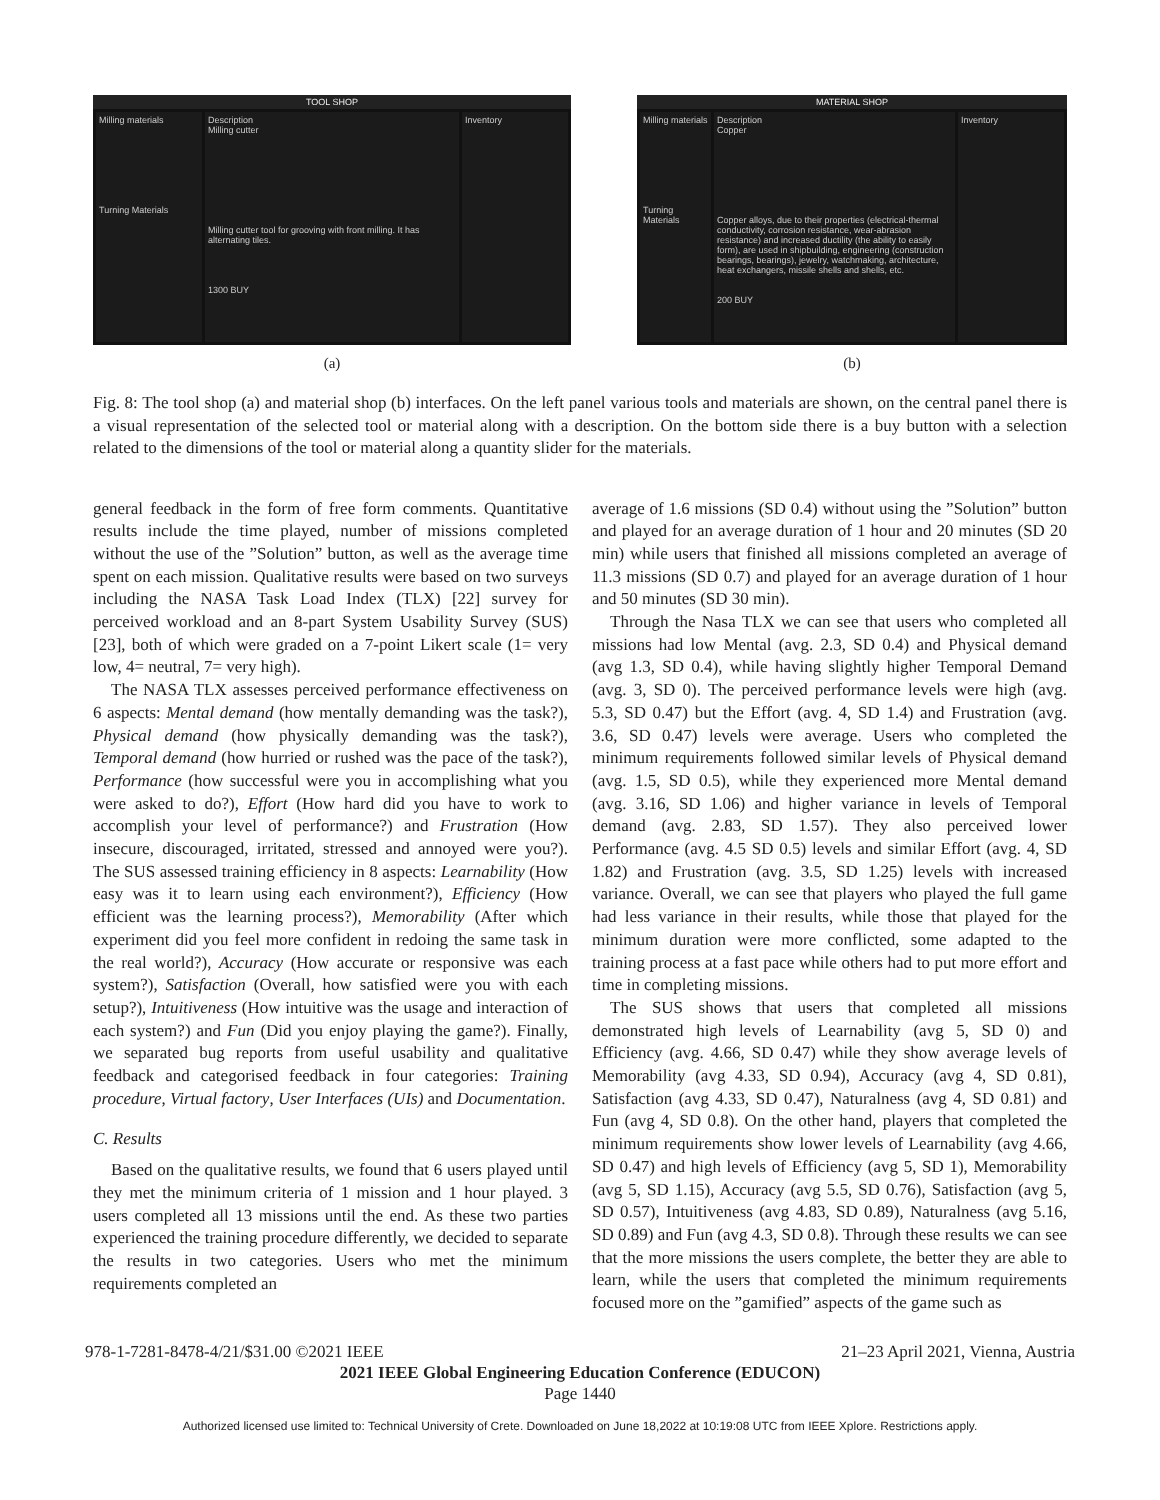TOOL SHOP
Milling materials
Turning Materials
Description
Milling cutter
Milling cutter tool for grooving with front milling. It has alternating tiles.
1300 BUY
Inventory
(a)
MATERIAL SHOP
Milling materials
Turning Materials
Description
Copper
Copper alloys, due to their properties (electrical-thermal conductivity, corrosion resistance, wear-abrasion resistance) and increased ductility (the ability to easily form), are used in shipbuilding, engineering (construction bearings, bearings), jewelry, watchmaking, architecture, heat exchangers, missile shells and shells, etc.
200 BUY
Inventory
(b)
Fig. 8: The tool shop (a) and material shop (b) interfaces. On the left panel various tools and materials are shown, on the central panel there is a visual representation of the selected tool or material along with a description. On the bottom side there is a buy button with a selection related to the dimensions of the tool or material along a quantity slider for the materials.
general feedback in the form of free form comments. Quantitative results include the time played, number of missions completed without the use of the ”Solution” button, as well as the average time spent on each mission. Qualitative results were based on two surveys including the NASA Task Load Index (TLX) [22] survey for perceived workload and an 8-part System Usability Survey (SUS) [23], both of which were graded on a 7-point Likert scale (1= very low, 4= neutral, 7= very high).
The NASA TLX assesses perceived performance effectiveness on 6 aspects: Mental demand (how mentally demanding was the task?), Physical demand (how physically demanding was the task?), Temporal demand (how hurried or rushed was the pace of the task?), Performance (how successful were you in accomplishing what you were asked to do?), Effort (How hard did you have to work to accomplish your level of performance?) and Frustration (How insecure, discouraged, irritated, stressed and annoyed were you?). The SUS assessed training efficiency in 8 aspects: Learnability (How easy was it to learn using each environment?), Efficiency (How efficient was the learning process?), Memorability (After which experiment did you feel more confident in redoing the same task in the real world?), Accuracy (How accurate or responsive was each system?), Satisfaction (Overall, how satisfied were you with each setup?), Intuitiveness (How intuitive was the usage and interaction of each system?) and Fun (Did you enjoy playing the game?). Finally, we separated bug reports from useful usability and qualitative feedback and categorised feedback in four categories: Training procedure, Virtual factory, User Interfaces (UIs) and Documentation.
C. Results
Based on the qualitative results, we found that 6 users played until they met the minimum criteria of 1 mission and 1 hour played. 3 users completed all 13 missions until the end. As these two parties experienced the training procedure differently, we decided to separate the results in two categories. Users who met the minimum requirements completed an
average of 1.6 missions (SD 0.4) without using the ”Solution” button and played for an average duration of 1 hour and 20 minutes (SD 20 min) while users that finished all missions completed an average of 11.3 missions (SD 0.7) and played for an average duration of 1 hour and 50 minutes (SD 30 min).
Through the Nasa TLX we can see that users who completed all missions had low Mental (avg. 2.3, SD 0.4) and Physical demand (avg 1.3, SD 0.4), while having slightly higher Temporal Demand (avg. 3, SD 0). The perceived performance levels were high (avg. 5.3, SD 0.47) but the Effort (avg. 4, SD 1.4) and Frustration (avg. 3.6, SD 0.47) levels were average. Users who completed the minimum requirements followed similar levels of Physical demand (avg. 1.5, SD 0.5), while they experienced more Mental demand (avg. 3.16, SD 1.06) and higher variance in levels of Temporal demand (avg. 2.83, SD 1.57). They also perceived lower Performance (avg. 4.5 SD 0.5) levels and similar Effort (avg. 4, SD 1.82) and Frustration (avg. 3.5, SD 1.25) levels with increased variance. Overall, we can see that players who played the full game had less variance in their results, while those that played for the minimum duration were more conflicted, some adapted to the training process at a fast pace while others had to put more effort and time in completing missions.
The SUS shows that users that completed all missions demonstrated high levels of Learnability (avg 5, SD 0) and Efficiency (avg. 4.66, SD 0.47) while they show average levels of Memorability (avg 4.33, SD 0.94), Accuracy (avg 4, SD 0.81), Satisfaction (avg 4.33, SD 0.47), Naturalness (avg 4, SD 0.81) and Fun (avg 4, SD 0.8). On the other hand, players that completed the minimum requirements show lower levels of Learnability (avg 4.66, SD 0.47) and high levels of Efficiency (avg 5, SD 1), Memorability (avg 5, SD 1.15), Accuracy (avg 5.5, SD 0.76), Satisfaction (avg 5, SD 0.57), Intuitiveness (avg 4.83, SD 0.89), Naturalness (avg 5.16, SD 0.89) and Fun (avg 4.3, SD 0.8). Through these results we can see that the more missions the users complete, the better they are able to learn, while the users that completed the minimum requirements focused more on the ”gamified” aspects of the game such as
978-1-7281-8478-4/21/$31.00 ©2021 IEEE 21–23 April 2021, Vienna, Austria
2021 IEEE Global Engineering Education Conference (EDUCON)
Page 1440
Authorized licensed use limited to: Technical University of Crete. Downloaded on June 18,2022 at 10:19:08 UTC from IEEE Xplore. Restrictions apply.